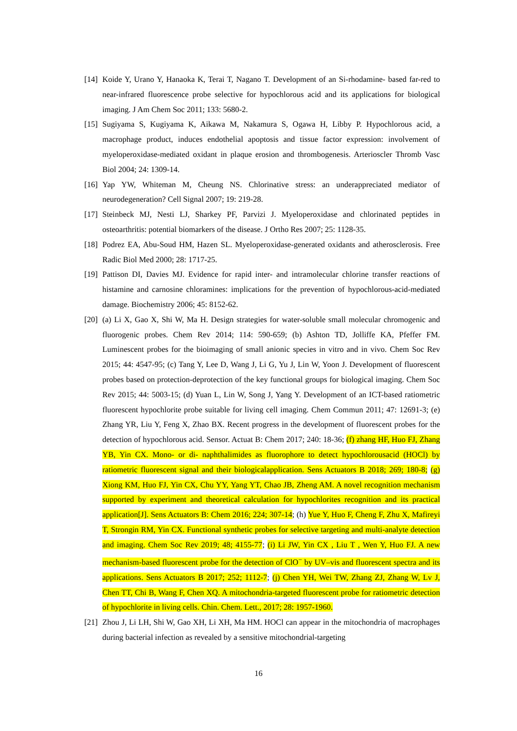[14] Koide Y, Urano Y, Hanaoka K, Terai T, Nagano T. Development of an Si-rhodamine- based far-red to near-infrared fluorescence probe selective for hypochlorous acid and its applications for biological imaging. J Am Chem Soc 2011; 133: 5680-2.
[15] Sugiyama S, Kugiyama K, Aikawa M, Nakamura S, Ogawa H, Libby P. Hypochlorous acid, a macrophage product, induces endothelial apoptosis and tissue factor expression: involvement of myeloperoxidase-mediated oxidant in plaque erosion and thrombogenesis. Arterioscler Thromb Vasc Biol 2004; 24: 1309-14.
[16] Yap YW, Whiteman M, Cheung NS. Chlorinative stress: an underappreciated mediator of neurodegeneration? Cell Signal 2007; 19: 219-28.
[17] Steinbeck MJ, Nesti LJ, Sharkey PF, Parvizi J. Myeloperoxidase and chlorinated peptides in osteoarthritis: potential biomarkers of the disease. J Ortho Res 2007; 25: 1128-35.
[18] Podrez EA, Abu-Soud HM, Hazen SL. Myeloperoxidase-generated oxidants and atherosclerosis. Free Radic Biol Med 2000; 28: 1717-25.
[19] Pattison DI, Davies MJ. Evidence for rapid inter- and intramolecular chlorine transfer reactions of histamine and carnosine chloramines: implications for the prevention of hypochlorous-acid-mediated damage. Biochemistry 2006; 45: 8152-62.
[20] (a) Li X, Gao X, Shi W, Ma H. Design strategies for water-soluble small molecular chromogenic and fluorogenic probes. Chem Rev 2014; 114: 590-659; (b) Ashton TD, Jolliffe KA, Pfeffer FM. Luminescent probes for the bioimaging of small anionic species in vitro and in vivo. Chem Soc Rev 2015; 44: 4547-95; (c) Tang Y, Lee D, Wang J, Li G, Yu J, Lin W, Yoon J. Development of fluorescent probes based on protection-deprotection of the key functional groups for biological imaging. Chem Soc Rev 2015; 44: 5003-15; (d) Yuan L, Lin W, Song J, Yang Y. Development of an ICT-based ratiometric fluorescent hypochlorite probe suitable for living cell imaging. Chem Commun 2011; 47: 12691-3; (e) Zhang YR, Liu Y, Feng X, Zhao BX. Recent progress in the development of fluorescent probes for the detection of hypochlorous acid. Sensor. Actuat B: Chem 2017; 240: 18-36; (f) zhang HF, Huo FJ, Zhang YB, Yin CX. Mono- or di- naphthalimides as fluorophore to detect hypochlorousacid (HOCl) by ratiometric fluorescent signal and their biologicalapplication. Sens Actuators B 2018; 269; 180-8; (g) Xiong KM, Huo FJ, Yin CX, Chu YY, Yang YT, Chao JB, Zheng AM. A novel recognition mechanism supported by experiment and theoretical calculation for hypochlorites recognition and its practical application[J]. Sens Actuators B: Chem 2016; 224; 307-14; (h) Yue Y, Huo F, Cheng F, Zhu X, Mafireyi T, Strongin RM, Yin CX. Functional synthetic probes for selective targeting and multi-analyte detection and imaging. Chem Soc Rev 2019; 48; 4155-77; (i) Li JW, Yin CX , Liu T , Wen Y, Huo FJ. A new mechanism-based fluorescent probe for the detection of ClO<sup>−</sup> by UV–vis and fluorescent spectra and its applications. Sens Actuators B 2017; 252; 1112-7; (j) Chen YH, Wei TW, Zhang ZJ, Zhang W, Lv J, Chen TT, Chi B, Wang F, Chen XQ. A mitochondria-targeted fluorescent probe for ratiometric detection of hypochlorite in living cells. Chin. Chem. Lett., 2017; 28: 1957-1960.
[21] Zhou J, Li LH, Shi W, Gao XH, Li XH, Ma HM. HOCl can appear in the mitochondria of macrophages during bacterial infection as revealed by a sensitive mitochondrial-targeting
16